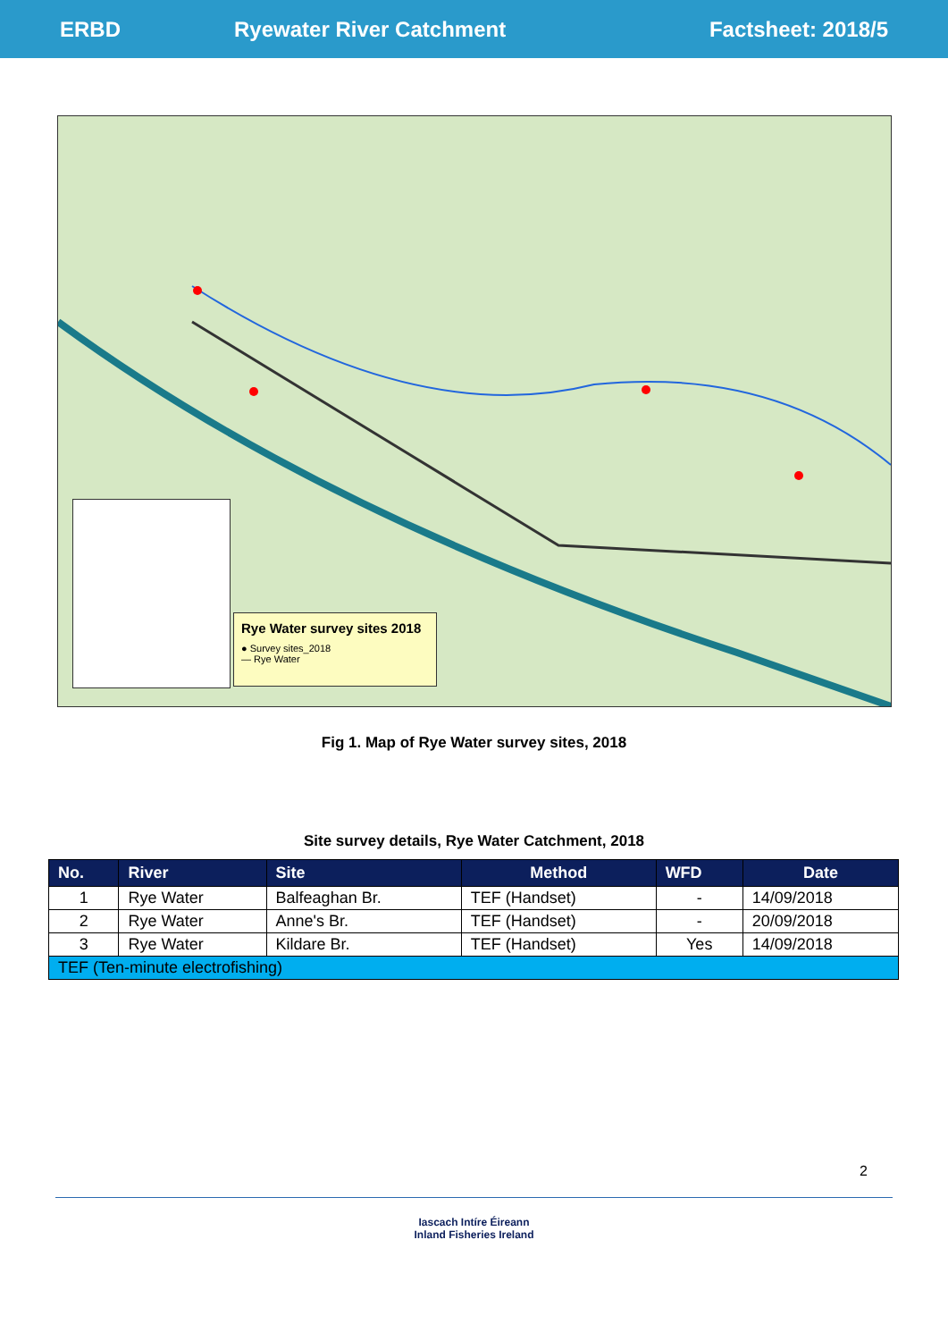ERBD Ryewater River Catchment Factsheet: 2018/5
Rye Water survey sites 2018
● Survey sites_2018
— Rye Water
Fig 1. Map of Rye Water survey sites, 2018
Site survey details, Rye Water Catchment, 2018
| No. | River | Site | Method | WFD | Date |
| --- | --- | --- | --- | --- | --- |
| 1 | Rye Water | Balfeaghan Br. | TEF (Handset) | - | 14/09/2018 |
| 2 | Rye Water | Anne's Br. | TEF (Handset) | - | 20/09/2018 |
| 3 | Rye Water | Kildare Br. | TEF (Handset) | Yes | 14/09/2018 |
| TEF (Ten-minute electrofishing) | | | | | |
2
Iascach Intíre Éireann
Inland Fisheries Ireland